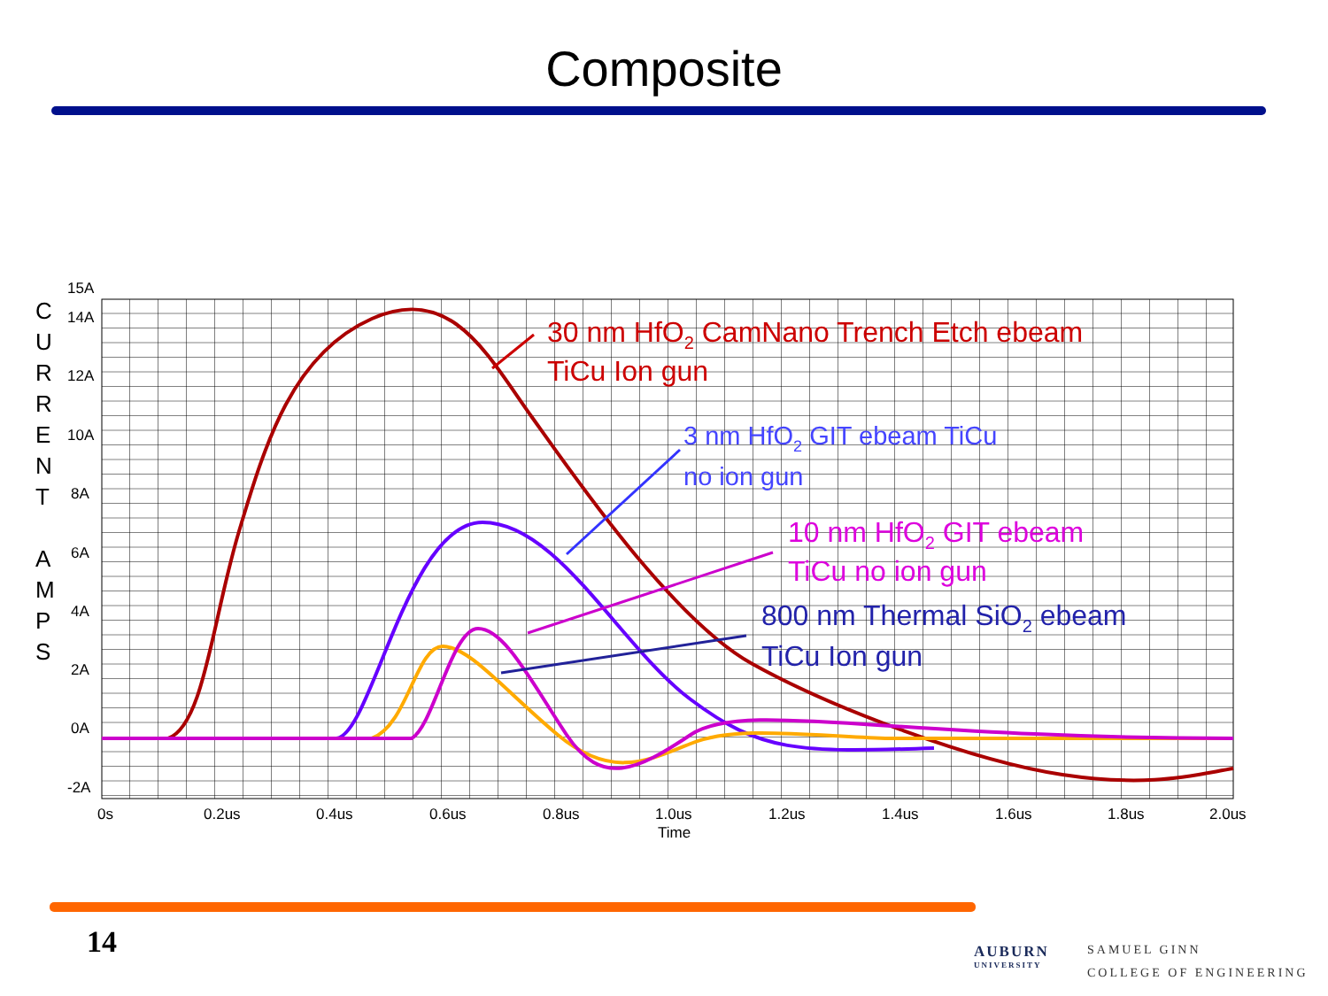Composite
15A
14A
12A
10A
8A
6A
4A
2A
0A
-2A
0s
0.2us
0.4us
0.6us
0.8us
1.0us
1.2us
1.4us
1.6us
1.8us
2.0us
Time
C
U
R
R
E
N
T
A
M
P
S
30 nm HfO2 CamNano Trench Etch ebeam
TiCu Ion gun
3 nm HfO2 GIT ebeam TiCu
no ion gun
10 nm HfO2 GIT ebeam
TiCu no ion gun
800 nm Thermal SiO2 ebeam
TiCu Ion gun
14 AUBURN
UNIVERSITY
SAMUEL GINN
COLLEGE OF ENGINEERING